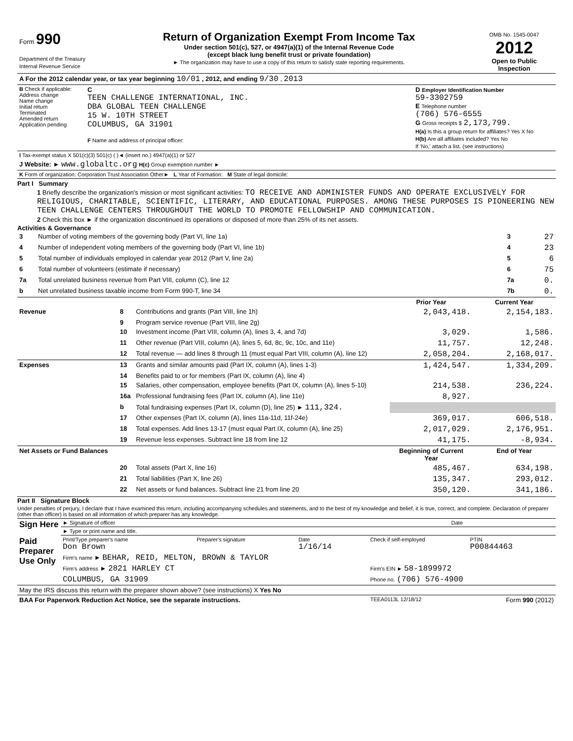| Form 990 Department of the Treasury Internal Revenue Service | Return of Organization Exempt From Income Tax Under section 501(c), 527, or 4947(a)(1) of the Internal Revenue Code (except black lung benefit trust or private foundation) ► The organization may have to use a copy of this return to satisfy state reporting requirements. | OMB No. 1545-0047 2012 Open to Public Inspection |
| A For the 2012 calendar year, or tax year beginning 10/01 , 2012, and ending 9/30 , 2013 |
| B Check if applicable: Address change Name change Initial return Terminated Amended return Application pending | C TEEN CHALLENGE INTERNATIONAL, INC. DBA GLOBAL TEEN CHALLENGE 15 W. 10TH STREET COLUMBUS, GA 31901 F Name and address of principal officer: | D Employer Identification Number 59-3302759 E Telephone number (706) 576-6555 G Gross receipts $ 2,173,799. H(a) Is this a group return for affiliates? Yes X No H(b) Are all affiliates included? Yes No If 'No,' attach a list. (see instructions) |
| I Tax-exempt status X 501(c)(3) 501(c) ( )◄ (insert no.) 4947(a)(1) or 527 | | |
| J Website: ► www.globaltc.org H(c) Group exemption number ► | | |
| K Form of organization: Corporation Trust Association Other► L Year of Formation: M State of legal domicile: | | |
Part I Summary
1 Briefly describe the organization's mission or most significant activities: TO RECEIVE AND ADMINISTER FUNDS AND OPERATE EXCLUSIVELY FOR RELIGIOUS, CHARITABLE, SCIENTIFIC, LITERARY, AND EDUCATIONAL PURPOSES. AMONG THESE PURPOSES IS PIONEERING NEW TEEN CHALLENGE CENTERS THROUGHOUT THE WORLD TO PROMOTE FELLOWSHIP AND COMMUNICATION.
2 Check this box ► if the organization discontinued its operations or disposed of more than 25% of its net assets.
Activities & Governance
| 3 | Number of voting members of the governing body (Part VI, line 1a) | 3 | 27 |
| 4 | Number of independent voting members of the governing body (Part VI, line 1b) | 4 | 23 |
| 5 | Total number of individuals employed in calendar year 2012 (Part V, line 2a) | 5 | 6 |
| 6 | Total number of volunteers (estimate if necessary) | 6 | 75 |
| 7a | Total unrelated business revenue from Part VIII, column (C), line 12 | 7a | 0. |
| b | Net unrelated business taxable income from Form 990-T, line 34 | 7b | 0. |
| | | | Prior Year | Current Year |
| --- | --- | --- | --- | --- |
| Revenue | 8 | Contributions and grants (Part VIII, line 1h) | 2,043,418. | 2,154,183. |
| | 9 | Program service revenue (Part VIII, line 2g) | | |
| | 10 | Investment income (Part VIII, column (A), lines 3, 4, and 7d) | 3,029. | 1,586. |
| | 11 | Other revenue (Part VIII, column (A), lines 5, 6d, 8c, 9c, 10c, and 11e) | 11,757. | 12,248. |
| | 12 | Total revenue — add lines 8 through 11 (must equal Part VIII, column (A), line 12) | 2,058,204. | 2,168,017. |
| Expenses | 13 | Grants and similar amounts paid (Part IX, column (A), lines 1-3) | 1,424,547. | 1,334,209. |
| | 14 | Benefits paid to or for members (Part IX, column (A), line 4) | | |
| | 15 | Salaries, other compensation, employee benefits (Part IX, column (A), lines 5-10) | 214,538. | 236,224. |
| | 16a | Professional fundraising fees (Part IX, column (A), line 11e) | 8,927. | |
| | b | Total fundraising expenses (Part IX, column (D), line 25) ► 111,324. | | |
| | 17 | Other expenses (Part IX, column (A), lines 11a-11d, 11f-24e) | 369,017. | 606,518. |
| | 18 | Total expenses. Add lines 13-17 (must equal Part IX, column (A), line 25) | 2,017,029. | 2,176,951. |
| | 19 | Revenue less expenses. Subtract line 18 from line 12 | 41,175. | -8,934. |
| Net Assets or Fund Balances | | | Beginning of Current Year | End of Year |
| | 20 | Total assets (Part X, line 16) | 485,467. | 634,198. |
| | 21 | Total liabilities (Part X, line 26) | 135,347. | 293,012. |
| | 22 | Net assets or fund balances. Subtract line 21 from line 20 | 350,120. | 341,186. |
Part II Signature Block
Under penalties of perjury, I declare that I have examined this return, including accompanying schedules and statements, and to the best of my knowledge and belief, it is true, correct, and complete. Declaration of preparer (other than officer) is based on all information of which preparer has any knowledge.
| Sign Here | ► Signature of officer | Date |
| | ► Type or print name and title. | |
| Paid Preparer Use Only | Print/Type preparer's name Don Brown | Preparer's signature | Date 1/16/14 | Check if self-employed | PTIN P00844463 |
| | Firm's name ► BEHAR, REID, MELTON, BROWN & TAYLOR | | | | |
| | Firm's address ► 2821 HARLEY CT | | | Firm's EIN ► 58-1899972 | |
| | COLUMBUS, GA 31909 | | | Phone no. (706) 576-4900 | |
| May the IRS discuss this return with the preparer shown above? (see instructions) X Yes No | | | | | |
| BAA For Paperwork Reduction Act Notice, see the separate instructions. | | | | TEEA0113L 12/18/12 | Form 990 (2012) |